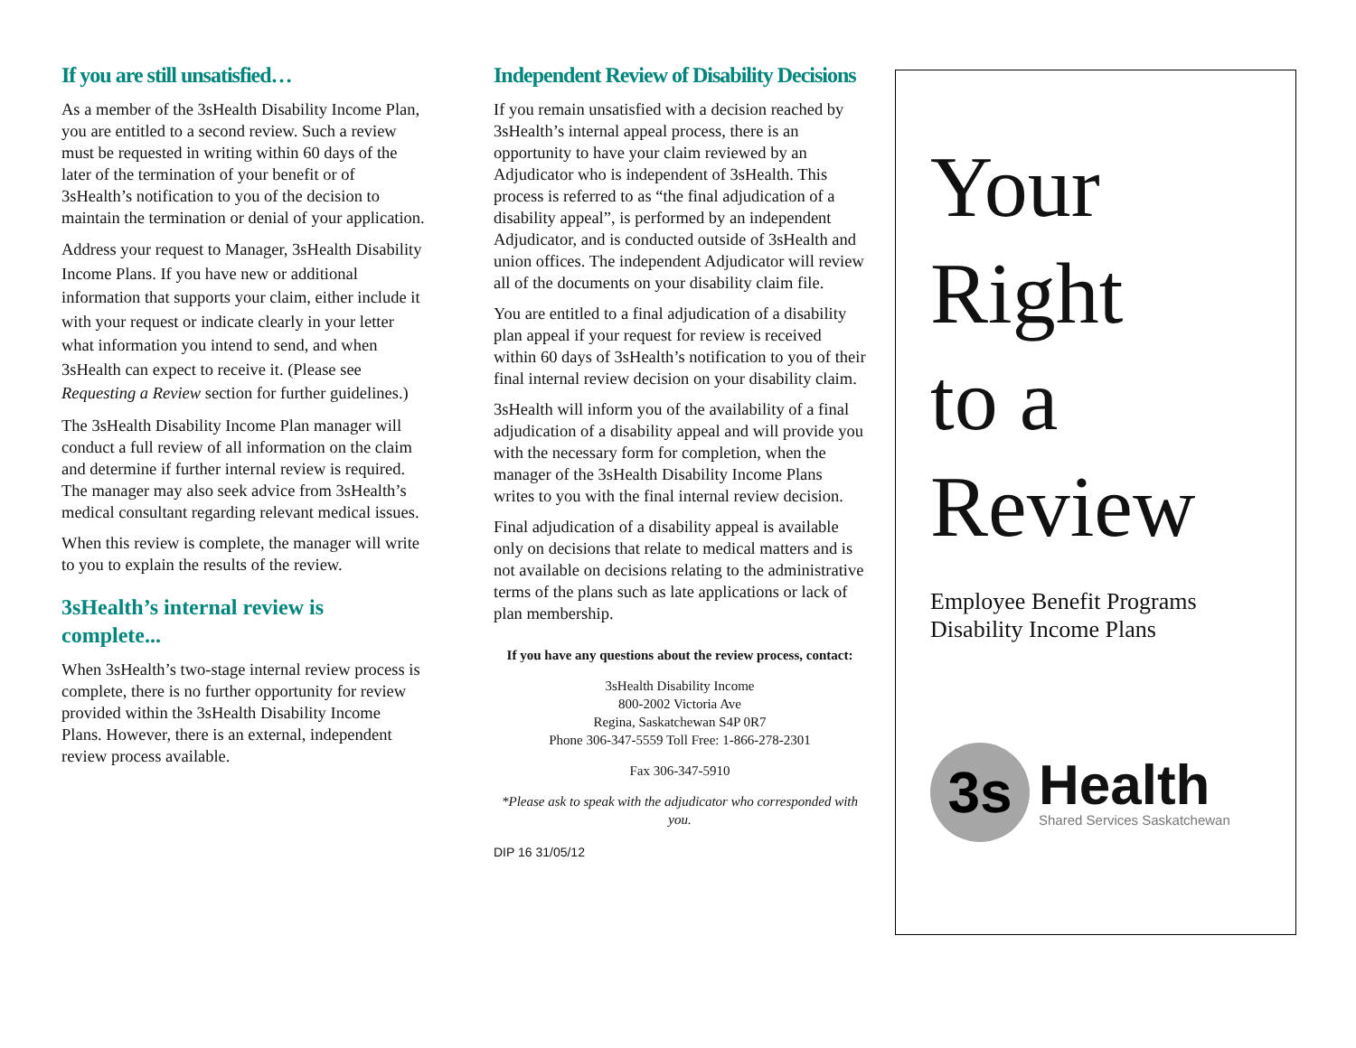If you are still unsatisfied…
As a member of the 3sHealth Disability Income Plan, you are entitled to a second review. Such a review must be requested in writing within 60 days of the later of the termination of your benefit or of 3sHealth’s notification to you of the decision to maintain the termination or denial of your application.
Address your request to Manager, 3sHealth Disability Income Plans. If you have new or additional information that supports your claim, either include it with your request or indicate clearly in your letter what information you intend to send, and when 3sHealth can expect to receive it. (Please see Requesting a Review section for further guidelines.)
The 3sHealth Disability Income Plan manager will conduct a full review of all information on the claim and determine if further internal review is required. The manager may also seek advice from 3sHealth’s medical consultant regarding relevant medical issues.
When this review is complete, the manager will write to you to explain the results of the review.
3sHealth’s internal review is complete...
When 3sHealth’s two-stage internal review process is complete, there is no further opportunity for review provided within the 3sHealth Disability Income Plans. However, there is an external, independent review process available.
Independent Review of Disability Decisions
If you remain unsatisfied with a decision reached by 3sHealth’s internal appeal process, there is an opportunity to have your claim reviewed by an Adjudicator who is independent of 3sHealth. This process is referred to as “the final adjudication of a disability appeal”, is performed by an independent Adjudicator, and is conducted outside of 3sHealth and union offices. The independent Adjudicator will review all of the documents on your disability claim file.
You are entitled to a final adjudication of a disability plan appeal if your request for review is received within 60 days of 3sHealth’s notification to you of their final internal review decision on your disability claim.
3sHealth will inform you of the availability of a final adjudication of a disability appeal and will provide you with the necessary form for completion, when the manager of the 3sHealth Disability Income Plans writes to you with the final internal review decision.
Final adjudication of a disability appeal is available only on decisions that relate to medical matters and is not available on decisions relating to the administrative terms of the plans such as late applications or lack of plan membership.
If you have any questions about the review process, contact:
3sHealth Disability Income
800-2002 Victoria Ave
Regina, Saskatchewan S4P 0R7
Phone 306-347-5559 Toll Free: 1-866-278-2301
Fax 306-347-5910
*Please ask to speak with the adjudicator who corresponded with you.
DIP 16 31/05/12
Your
Right
to a
Review
Employee Benefit Programs
Disability Income Plans
3s
Health
Shared Services Saskatchewan